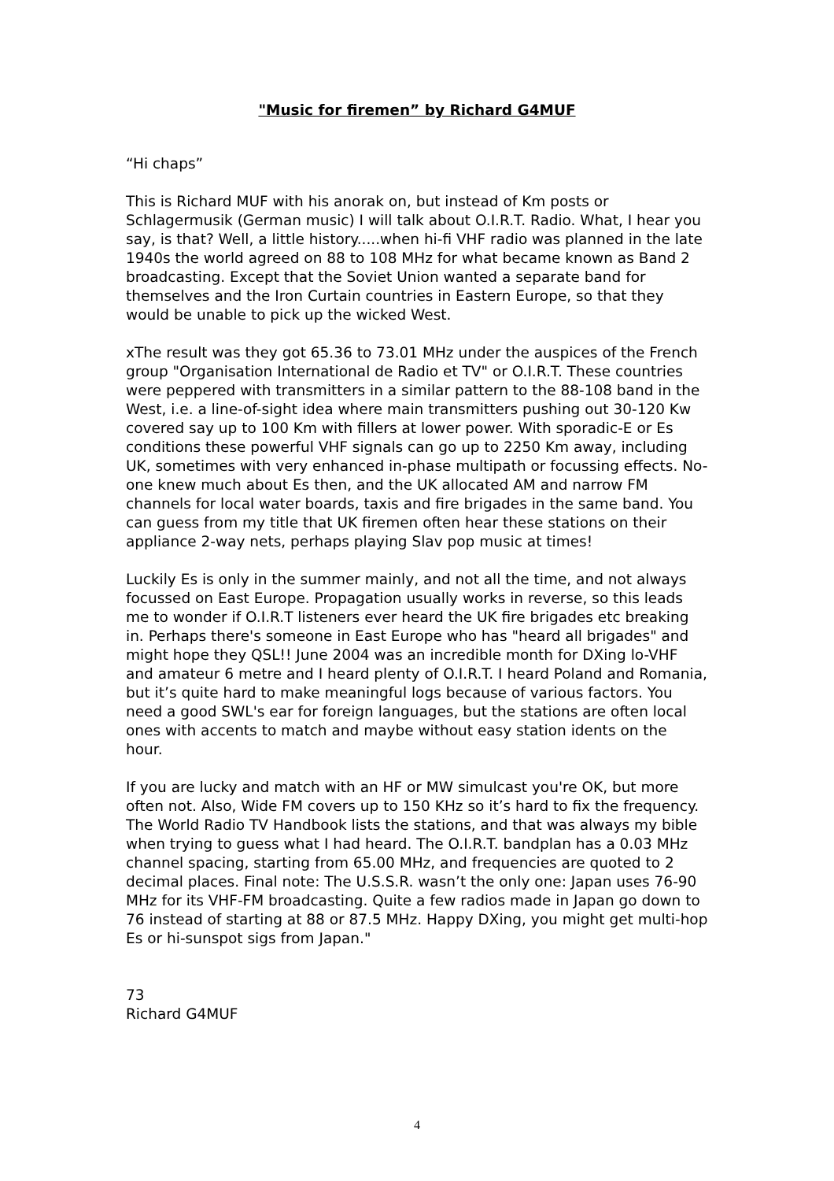"Music for firemen” by Richard G4MUF
“Hi chaps”
This is Richard MUF with his anorak on, but instead of Km posts or Schlagermusik (German music) I will talk about O.I.R.T. Radio. What, I hear you say, is that? Well, a little history.....when hi-fi VHF radio was planned in the late 1940s the world agreed on 88 to 108 MHz for what became known as Band 2 broadcasting. Except that the Soviet Union wanted a separate band for themselves and the Iron Curtain countries in Eastern Europe, so that they would be unable to pick up the wicked West.
xThe result was they got 65.36 to 73.01 MHz under the auspices of the French group "Organisation International de Radio et TV" or O.I.R.T. These countries were peppered with transmitters in a similar pattern to the 88-108 band in the West, i.e. a line-of-sight idea where main transmitters pushing out 30-120 Kw covered say up to 100 Km with fillers at lower power. With sporadic-E or Es conditions these powerful VHF signals can go up to 2250 Km away, including UK, sometimes with very enhanced in-phase multipath or focussing effects. No-one knew much about Es then, and the UK allocated AM and narrow FM channels for local water boards, taxis and fire brigades in the same band. You can guess from my title that UK firemen often hear these stations on their appliance 2-way nets, perhaps playing Slav pop music at times!
Luckily Es is only in the summer mainly, and not all the time, and not always focussed on East Europe. Propagation usually works in reverse, so this leads me to wonder if O.I.R.T listeners ever heard the UK fire brigades etc breaking in. Perhaps there's someone in East Europe who has "heard all brigades" and might hope they QSL!! June 2004 was an incredible month for DXing lo-VHF and amateur 6 metre and I heard plenty of O.I.R.T. I heard Poland and Romania, but it’s quite hard to make meaningful logs because of various factors. You need a good SWL's ear for foreign languages, but the stations are often local ones with accents to match and maybe without easy station idents on the hour.
If you are lucky and match with an HF or MW simulcast you're OK, but more often not. Also, Wide FM covers up to 150 KHz so it’s hard to fix the frequency. The World Radio TV Handbook lists the stations, and that was always my bible when trying to guess what I had heard. The O.I.R.T. bandplan has a 0.03 MHz channel spacing, starting from 65.00 MHz, and frequencies are quoted to 2 decimal places. Final note: The U.S.S.R. wasn’t the only one: Japan uses 76-90 MHz for its VHF-FM broadcasting. Quite a few radios made in Japan go down to 76 instead of starting at 88 or 87.5 MHz. Happy DXing, you might get multi-hop Es or hi-sunspot sigs from Japan."
73
Richard G4MUF
4